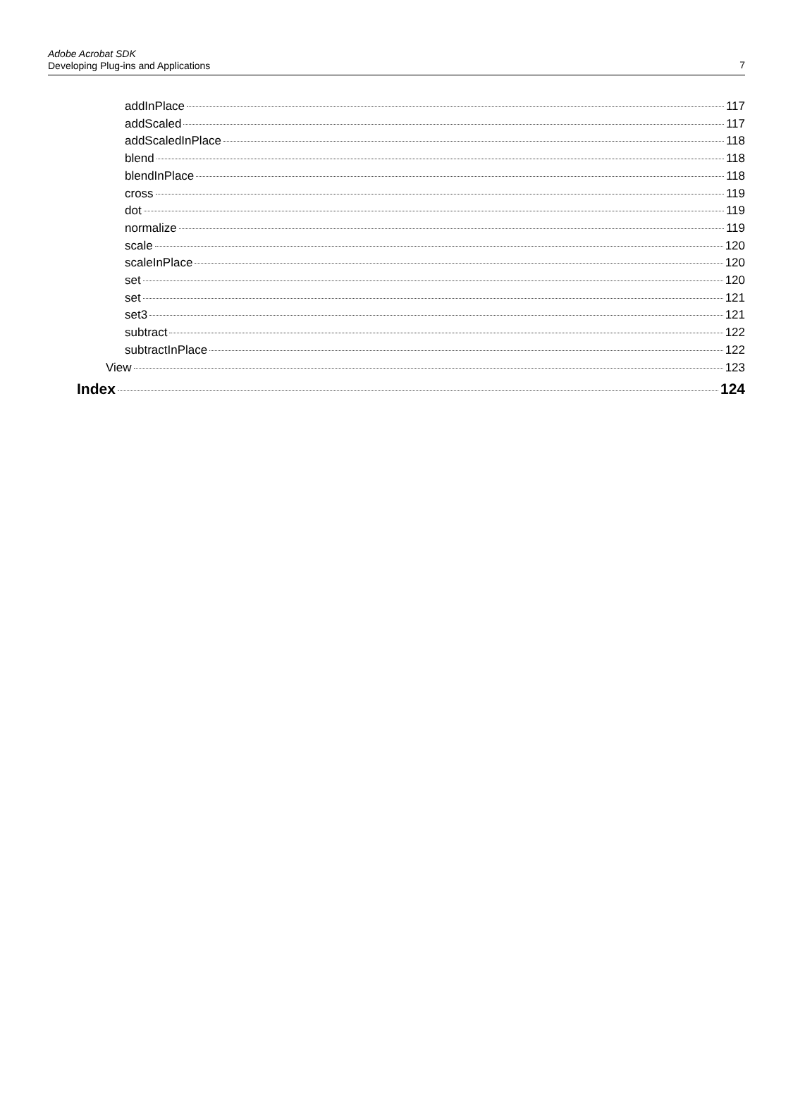Adobe Acrobat SDK
Developing Plug-ins and Applications
7
addInPlace 117
addScaled 117
addScaledInPlace 118
blend 118
blendInPlace 118
cross 119
dot 119
normalize 119
scale 120
scaleInPlace 120
set 120
set 121
set3 121
subtract 122
subtractInPlace 122
View 123
Index 124